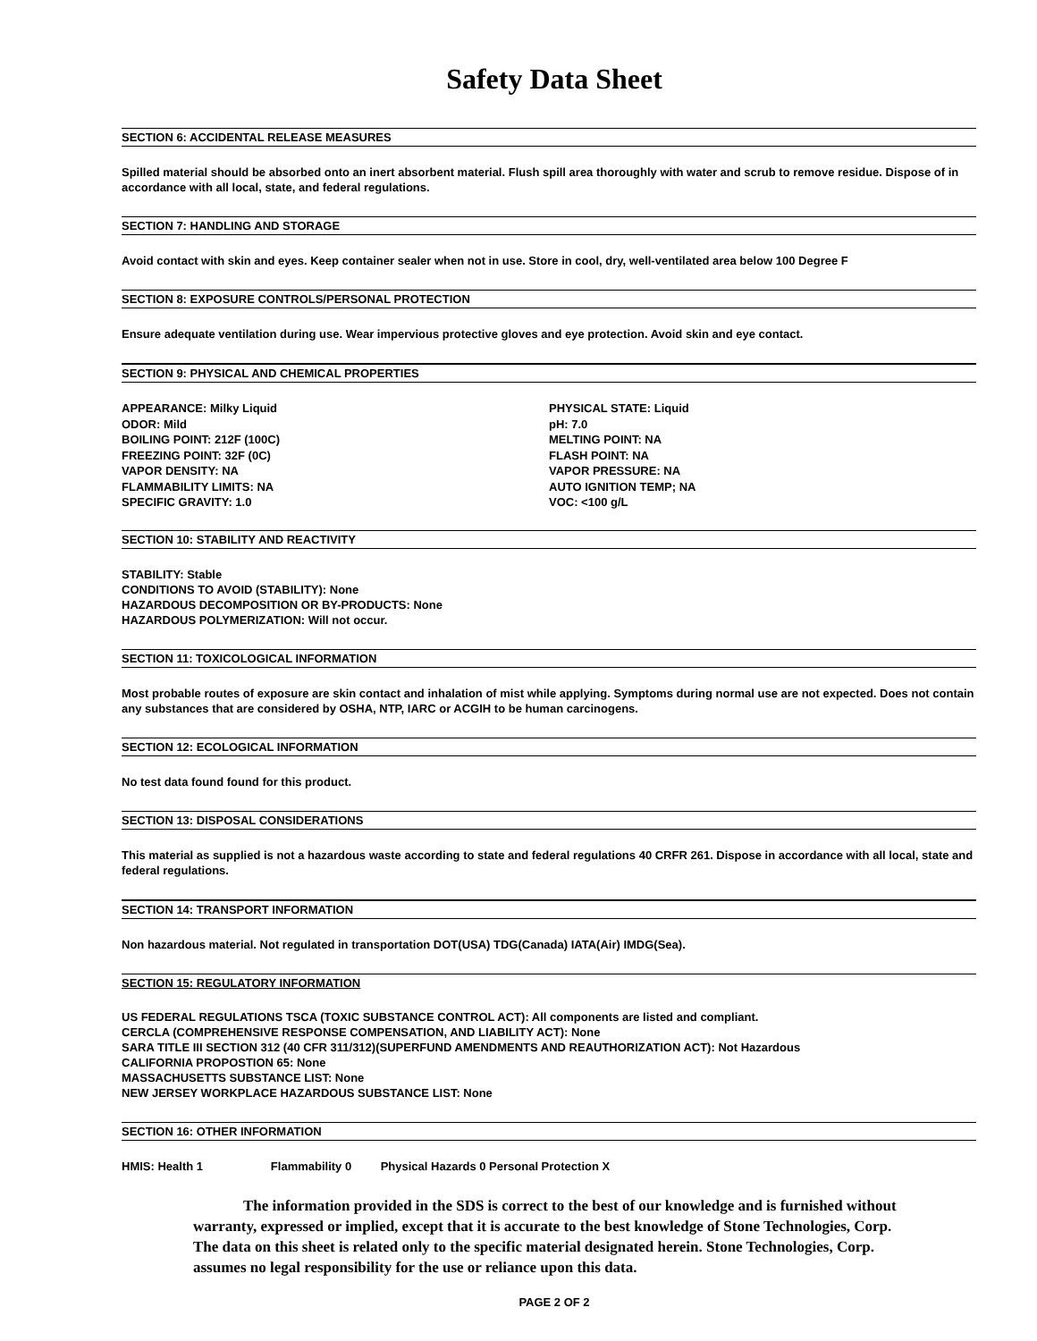Safety Data Sheet
SECTION 6: ACCIDENTAL RELEASE MEASURES
Spilled material should be absorbed onto an inert absorbent material. Flush spill area thoroughly with water and scrub to remove residue. Dispose of in accordance with all local, state, and federal regulations.
SECTION 7: HANDLING AND STORAGE
Avoid contact with skin and eyes. Keep container sealer when not in use. Store in cool, dry, well-ventilated area below 100 Degree F
SECTION 8: EXPOSURE CONTROLS/PERSONAL PROTECTION
Ensure adequate ventilation during use. Wear impervious protective gloves and eye protection. Avoid skin and eye contact.
SECTION 9: PHYSICAL AND CHEMICAL PROPERTIES
APPEARANCE: Milky Liquid
ODOR: Mild
BOILING POINT: 212F (100C)
FREEZING POINT: 32F (0C)
VAPOR DENSITY: NA
FLAMMABILITY LIMITS: NA
SPECIFIC GRAVITY: 1.0
PHYSICAL STATE: Liquid
pH: 7.0
MELTING POINT: NA
FLASH POINT: NA
VAPOR PRESSURE: NA
AUTO IGNITION TEMP; NA
VOC: <100 g/L
SECTION 10: STABILITY AND REACTIVITY
STABILITY: Stable
CONDITIONS TO AVOID (STABILITY): None
HAZARDOUS DECOMPOSITION OR BY-PRODUCTS: None
HAZARDOUS POLYMERIZATION: Will not occur.
SECTION 11: TOXICOLOGICAL INFORMATION
Most probable routes of exposure are skin contact and inhalation of mist while applying. Symptoms during normal use are not expected. Does not contain any substances that are considered by OSHA, NTP, IARC or ACGIH to be human carcinogens.
SECTION 12: ECOLOGICAL INFORMATION
No test data found found for this product.
SECTION 13: DISPOSAL CONSIDERATIONS
This material as supplied is not a hazardous waste according to state and federal regulations 40 CRFR 261. Dispose in accordance with all local, state and federal regulations.
SECTION 14: TRANSPORT INFORMATION
Non hazardous material. Not regulated in transportation DOT(USA) TDG(Canada) IATA(Air) IMDG(Sea).
SECTION 15: REGULATORY INFORMATION
US FEDERAL REGULATIONS TSCA (TOXIC SUBSTANCE CONTROL ACT): All components are listed and compliant.
CERCLA (COMPREHENSIVE RESPONSE COMPENSATION, AND LIABILITY ACT): None
SARA TITLE III SECTION 312 (40 CFR 311/312)(SUPERFUND AMENDMENTS AND REAUTHORIZATION ACT): Not Hazardous
CALIFORNIA PROPOSTION 65: None
MASSACHUSETTS SUBSTANCE LIST: None
NEW JERSEY WORKPLACE HAZARDOUS SUBSTANCE LIST: None
SECTION 16: OTHER INFORMATION
HMIS: Health 1 Flammability 0 Physical Hazards 0 Personal Protection X
The information provided in the SDS is correct to the best of our knowledge and is furnished without warranty, expressed or implied, except that it is accurate to the best knowledge of Stone Technologies, Corp. The data on this sheet is related only to the specific material designated herein. Stone Technologies, Corp. assumes no legal responsibility for the use or reliance upon this data.
PAGE 2 OF 2